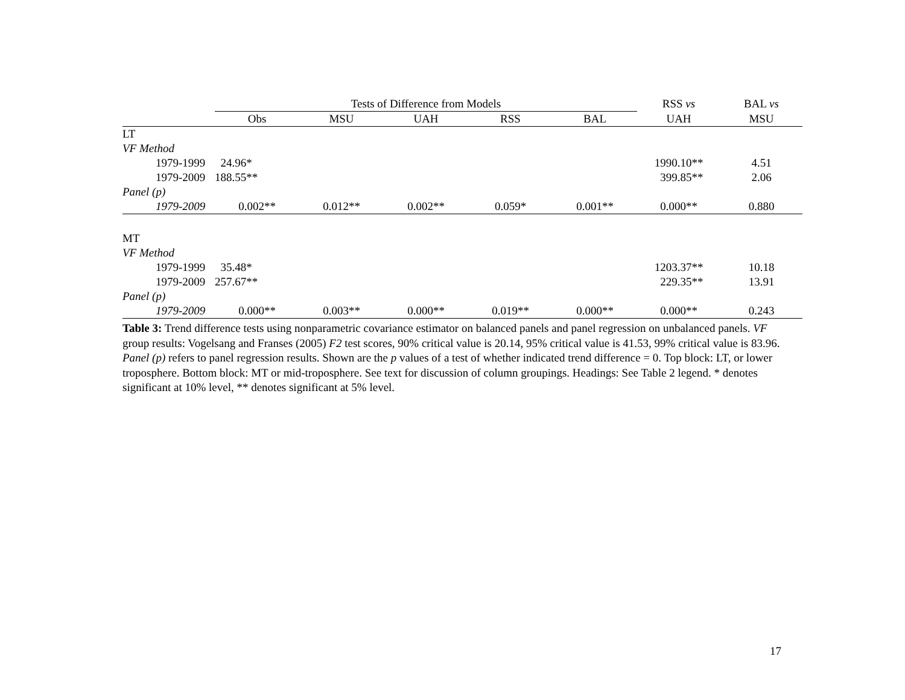| | Tests of Difference from Models | | | | | RSS vs | BAL vs |
| --- | --- | --- | --- | --- | --- | --- | --- |
| | Obs | MSU | UAH | RSS | BAL | UAH | MSU |
| LT | | | | | | | |
| VF Method | | | | | | | |
| 1979-1999 | 24.96* | | | | | 1990.10** | 4.51 |
| 1979-2009 | 188.55** | | | | | 399.85** | 2.06 |
| Panel (p) | | | | | | | |
| 1979-2009 | 0.002** | 0.012** | 0.002** | 0.059* | 0.001** | 0.000** | 0.880 |
| MT | | | | | | | |
| VF Method | | | | | | | |
| 1979-1999 | 35.48* | | | | | 1203.37** | 10.18 |
| 1979-2009 | 257.67** | | | | | 229.35** | 13.91 |
| Panel (p) | | | | | | | |
| 1979-2009 | 0.000** | 0.003** | 0.000** | 0.019** | 0.000** | 0.000** | 0.243 |
Table 3: Trend difference tests using nonparametric covariance estimator on balanced panels and panel regression on unbalanced panels. VF group results: Vogelsang and Franses (2005) F2 test scores, 90% critical value is 20.14, 95% critical value is 41.53, 99% critical value is 83.96. Panel (p) refers to panel regression results. Shown are the p values of a test of whether indicated trend difference = 0. Top block: LT, or lower troposphere. Bottom block: MT or mid-troposphere. See text for discussion of column groupings. Headings: See Table 2 legend. * denotes significant at 10% level, ** denotes significant at 5% level.
17